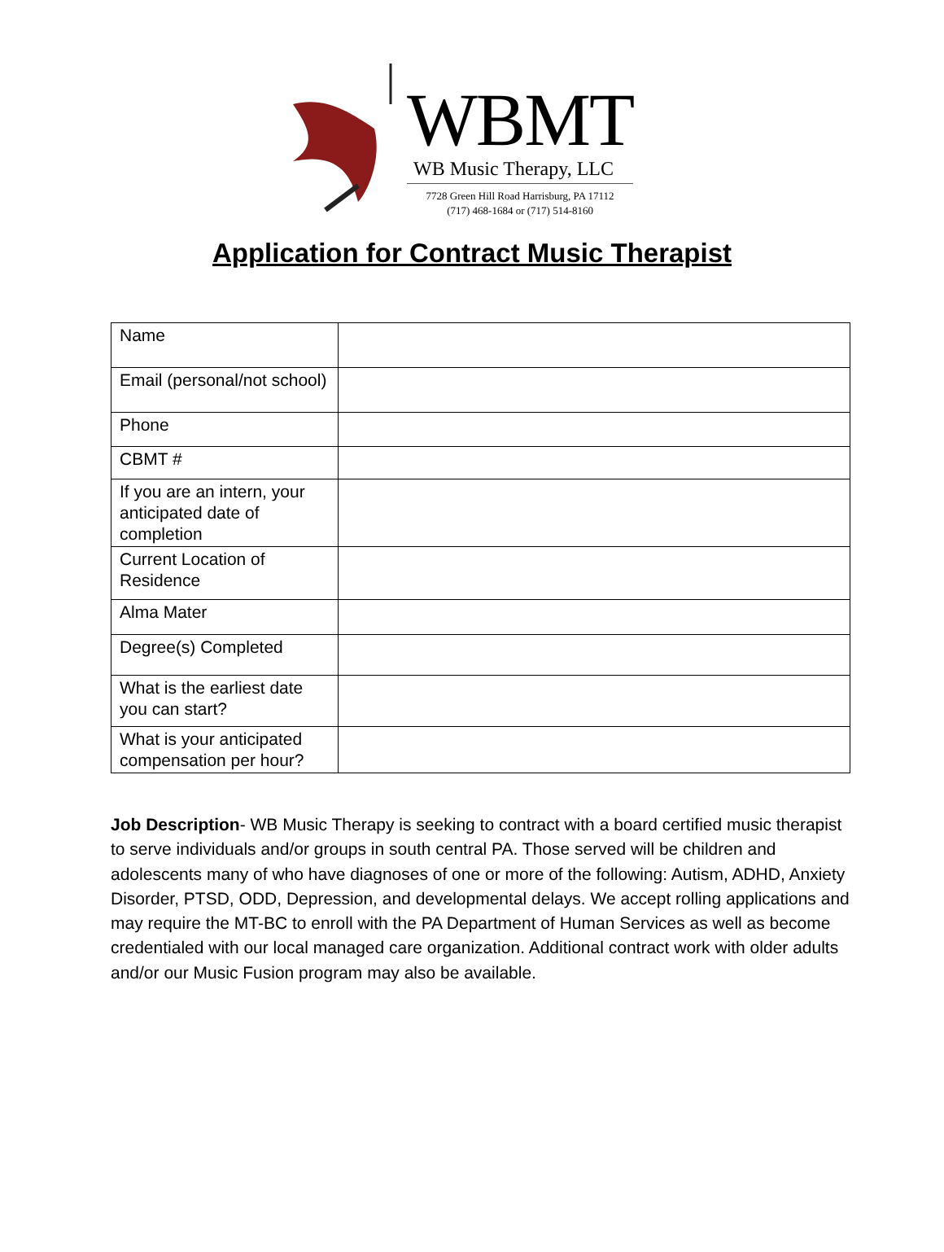WBMT
WB Music Therapy, LLC
7728 Green Hill Road Harrisburg, PA 17112
(717) 468-1684 or (717) 514-8160
Application for Contract Music Therapist
| Name | |
| Email (personal/not school) | |
| Phone | |
| CBMT # | |
| If you are an intern, your anticipated date of completion | |
| Current Location of Residence | |
| Alma Mater | |
| Degree(s) Completed | |
| What is the earliest date you can start? | |
| What is your anticipated compensation per hour? | |
Job Description- WB Music Therapy is seeking to contract with a board certified music therapist to serve individuals and/or groups in south central PA. Those served will be children and adolescents many of who have diagnoses of one or more of the following: Autism, ADHD, Anxiety Disorder, PTSD, ODD, Depression, and developmental delays. We accept rolling applications and may require the MT-BC to enroll with the PA Department of Human Services as well as become credentialed with our local managed care organization. Additional contract work with older adults and/or our Music Fusion program may also be available.